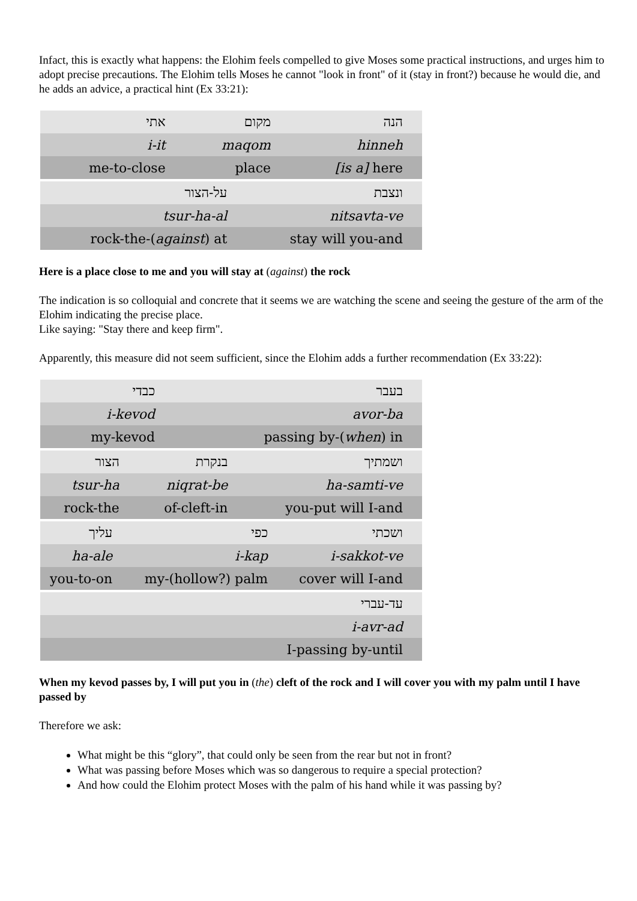Infact, this is exactly what happens: the Elohim feels compelled to give Moses some practical instructions, and urges him to adopt precise precautions. The Elohim tells Moses he cannot "look in front" of it (stay in front?) because he would die, and he adds an advice, a practical hint (Ex 33:21):
| אתי | מקום | הנה |
| i-it | maqom | hinneh |
| me-to-close | place | [is a] here |
| על-הצור | ונצבת |
| tsur-ha-al | nitsavta-ve |
| rock-the-( against ) at | stay will you-and |
Here is a place close to me and you will stay at (against) the rock
The indication is so colloquial and concrete that it seems we are watching the scene and seeing the gesture of the arm of the Elohim indicating the precise place.
Like saying: "Stay there and keep firm".
Apparently, this measure did not seem sufficient, since the Elohim adds a further recommendation (Ex 33:22):
| כבדי | | בעבר |
| i-kevod | | avor-ba |
| my-kevod | passing by-( when ) in | |
| הצור | בנקרת | ושמתיך |
| tsur-ha | niqrat-be | ha-samti-ve |
| rock-the | of-cleft-in | you-put will I-and |
| עליך | כפי | ושכתי |
| ha-ale | i-kap | i-sakkot-ve |
| you-to-on | my-(hollow?) palm | cover will I-and |
| עד-עברי |
| i-avr-ad |
| I-passing by-until |
When my kevod passes by, I will put you in (the) cleft of the rock and I will cover you with my palm until I have passed by
Therefore we ask:
What might be this “glory”, that could only be seen from the rear but not in front?
What was passing before Moses which was so dangerous to require a special protection?
And how could the Elohim protect Moses with the palm of his hand while it was passing by?